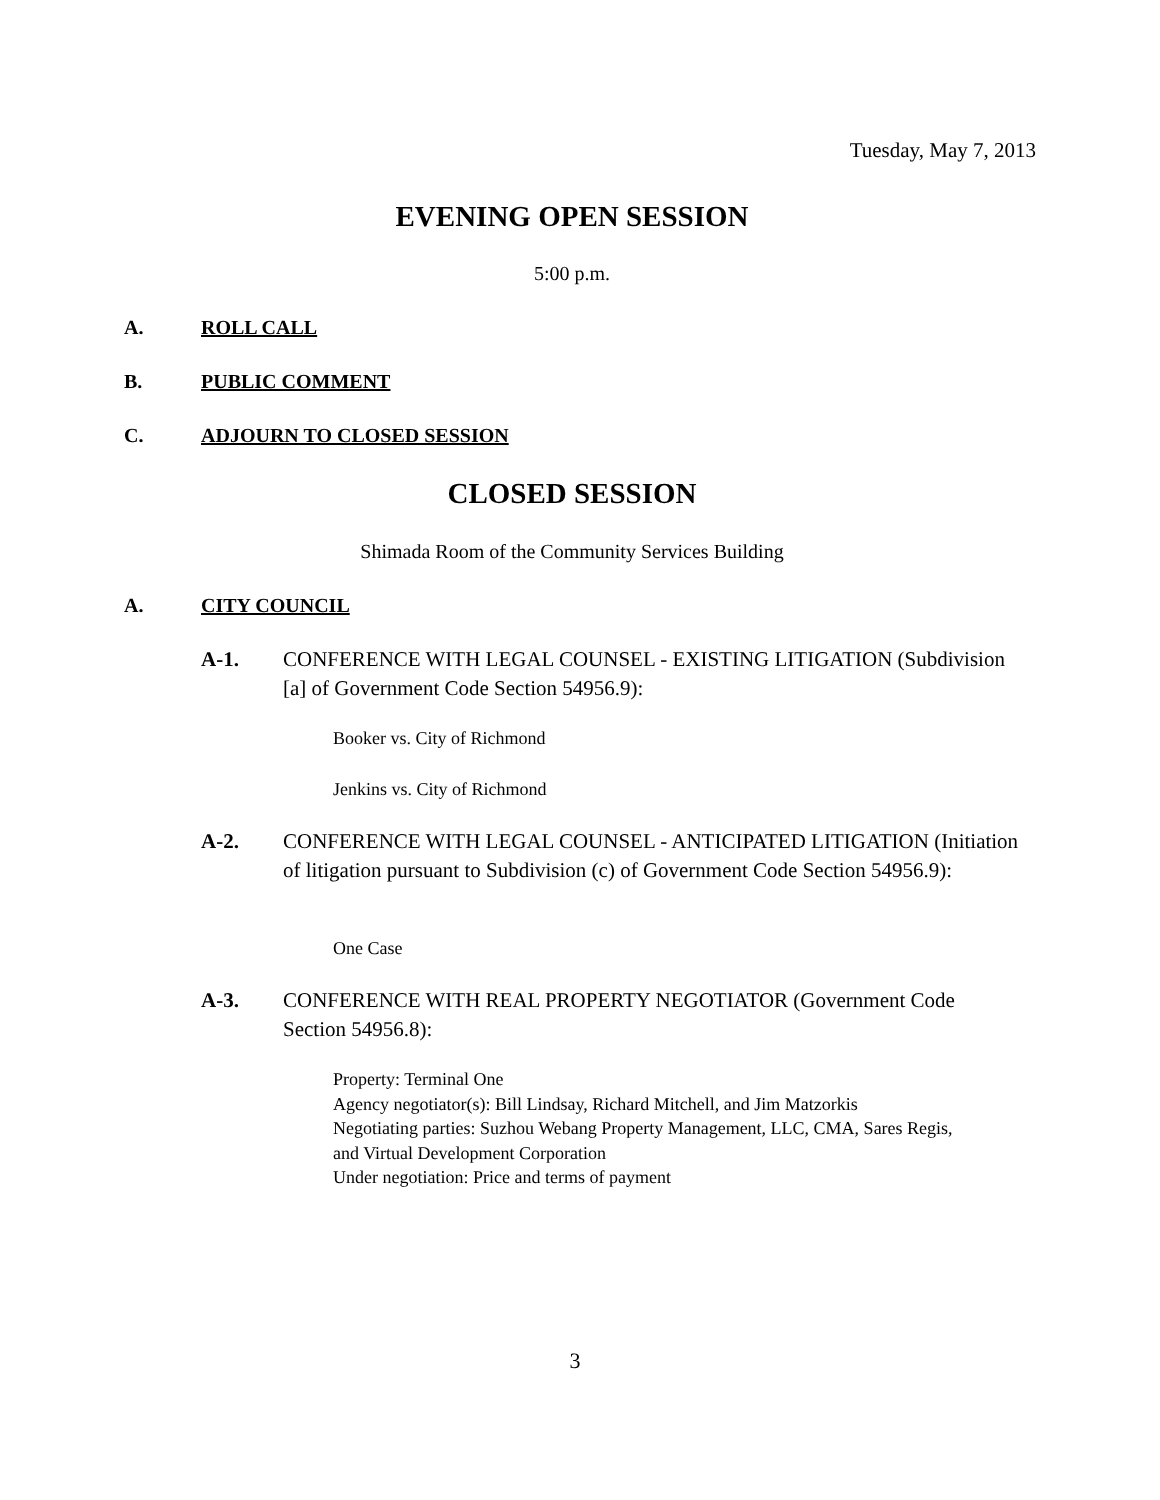Tuesday, May 7, 2013
EVENING OPEN SESSION
5:00 p.m.
A. ROLL CALL
B. PUBLIC COMMENT
C. ADJOURN TO CLOSED SESSION
CLOSED SESSION
Shimada Room of the Community Services Building
A. CITY COUNCIL
A-1. CONFERENCE WITH LEGAL COUNSEL - EXISTING LITIGATION (Subdivision [a] of Government Code Section 54956.9):
Booker vs. City of Richmond
Jenkins vs. City of Richmond
A-2. CONFERENCE WITH LEGAL COUNSEL - ANTICIPATED LITIGATION (Initiation of litigation pursuant to Subdivision (c) of Government Code Section 54956.9):
One Case
A-3. CONFERENCE WITH REAL PROPERTY NEGOTIATOR (Government Code Section 54956.8):
Property: Terminal One
Agency negotiator(s): Bill Lindsay, Richard Mitchell, and Jim Matzorkis
Negotiating parties: Suzhou Webang Property Management, LLC, CMA, Sares Regis, and Virtual Development Corporation
Under negotiation: Price and terms of payment
3